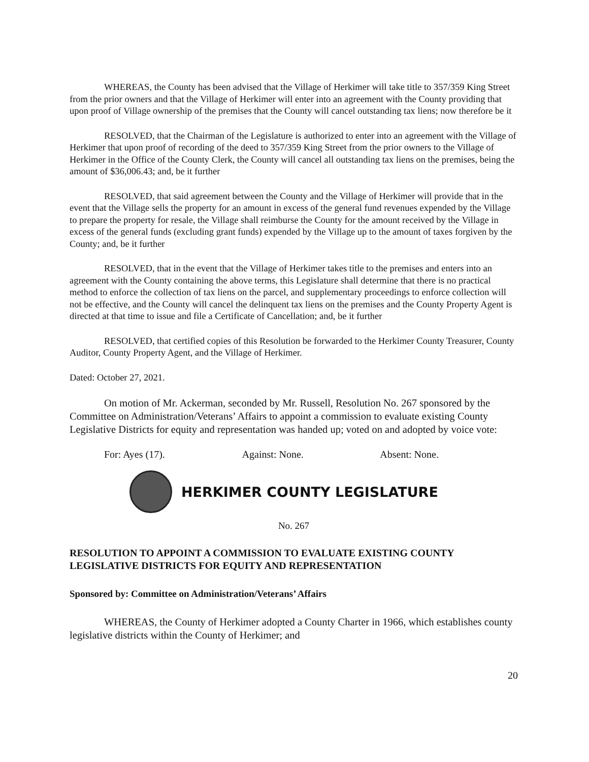WHEREAS, the County has been advised that the Village of Herkimer will take title to 357/359 King Street from the prior owners and that the Village of Herkimer will enter into an agreement with the County providing that upon proof of Village ownership of the premises that the County will cancel outstanding tax liens; now therefore be it
RESOLVED, that the Chairman of the Legislature is authorized to enter into an agreement with the Village of Herkimer that upon proof of recording of the deed to 357/359 King Street from the prior owners to the Village of Herkimer in the Office of the County Clerk, the County will cancel all outstanding tax liens on the premises, being the amount of $36,006.43; and, be it further
RESOLVED, that said agreement between the County and the Village of Herkimer will provide that in the event that the Village sells the property for an amount in excess of the general fund revenues expended by the Village to prepare the property for resale, the Village shall reimburse the County for the amount received by the Village in excess of the general funds (excluding grant funds) expended by the Village up to the amount of taxes forgiven by the County; and, be it further
RESOLVED, that in the event that the Village of Herkimer takes title to the premises and enters into an agreement with the County containing the above terms, this Legislature shall determine that there is no practical method to enforce the collection of tax liens on the parcel, and supplementary proceedings to enforce collection will not be effective, and the County will cancel the delinquent tax liens on the premises and the County Property Agent is directed at that time to issue and file a Certificate of Cancellation; and, be it further
RESOLVED, that certified copies of this Resolution be forwarded to the Herkimer County Treasurer, County Auditor, County Property Agent, and the Village of Herkimer.
Dated: October 27, 2021.
On motion of Mr. Ackerman, seconded by Mr. Russell, Resolution No. 267 sponsored by the Committee on Administration/Veterans’ Affairs to appoint a commission to evaluate existing County Legislative Districts for equity and representation was handed up; voted on and adopted by voice vote:
For: Ayes (17). Against: None. Absent: None.
HERKIMER COUNTY LEGISLATURE
No. 267
RESOLUTION TO APPOINT A COMMISSION TO EVALUATE EXISTING COUNTY LEGISLATIVE DISTRICTS FOR EQUITY AND REPRESENTATION
Sponsored by: Committee on Administration/Veterans’ Affairs
WHEREAS, the County of Herkimer adopted a County Charter in 1966, which establishes county legislative districts within the County of Herkimer; and
20